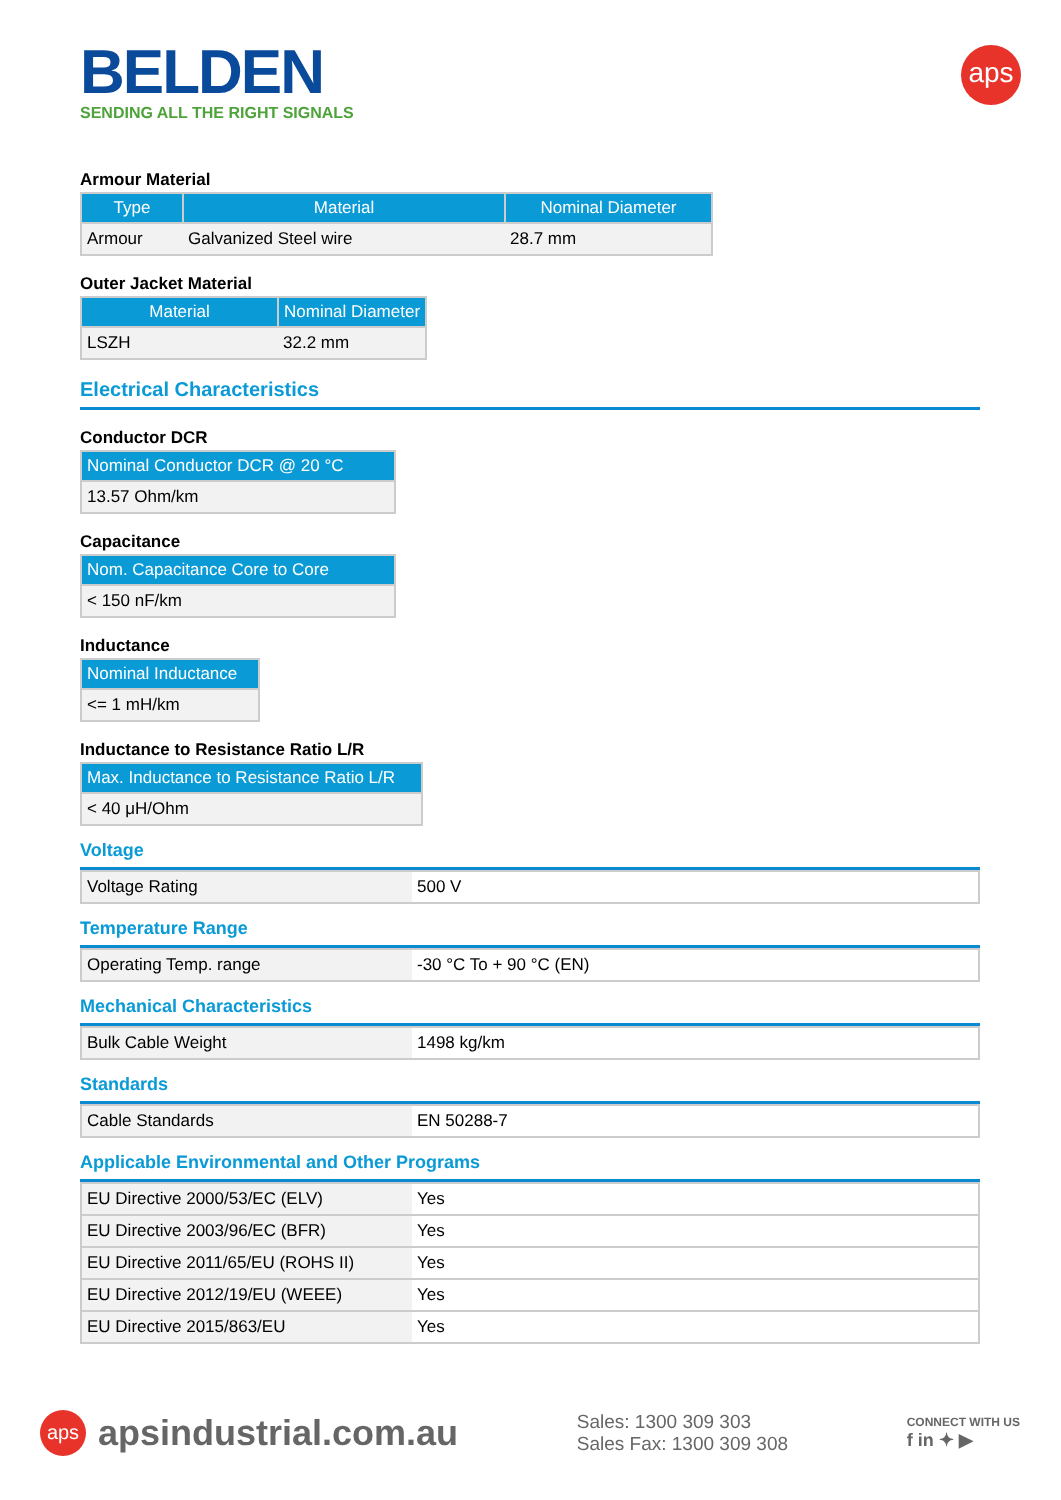aps
BELDEN
SENDING ALL THE RIGHT SIGNALS
Armour Material
| Type | Material | Nominal Diameter |
| --- | --- | --- |
| Armour | Galvanized Steel wire | 28.7 mm |
Outer Jacket Material
| Material | Nominal Diameter |
| --- | --- |
| LSZH | 32.2 mm |
Electrical Characteristics
Conductor DCR
| Nominal Conductor DCR @ 20 °C |
| --- |
| 13.57 Ohm/km |
Capacitance
| Nom. Capacitance Core to Core |
| --- |
| < 150 nF/km |
Inductance
| Nominal Inductance |
| --- |
| <= 1 mH/km |
Inductance to Resistance Ratio L/R
| Max. Inductance to Resistance Ratio L/R |
| --- |
| < 40 μH/Ohm |
Voltage
| Voltage Rating | 500 V |
Temperature Range
| Operating Temp. range | -30 °C To + 90 °C (EN) |
Mechanical Characteristics
| Bulk Cable Weight | 1498 kg/km |
Standards
| Cable Standards | EN 50288-7 |
Applicable Environmental and Other Programs
| EU Directive 2000/53/EC (ELV) | Yes |
| EU Directive 2003/96/EC (BFR) | Yes |
| EU Directive 2011/65/EU (ROHS II) | Yes |
| EU Directive 2012/19/EU (WEEE) | Yes |
| EU Directive 2015/863/EU | Yes |
aps apsindustrial.com.au
Sales: 1300 309 303
Sales Fax: 1300 309 308
CONNECT WITH US
f in ✦ ▶